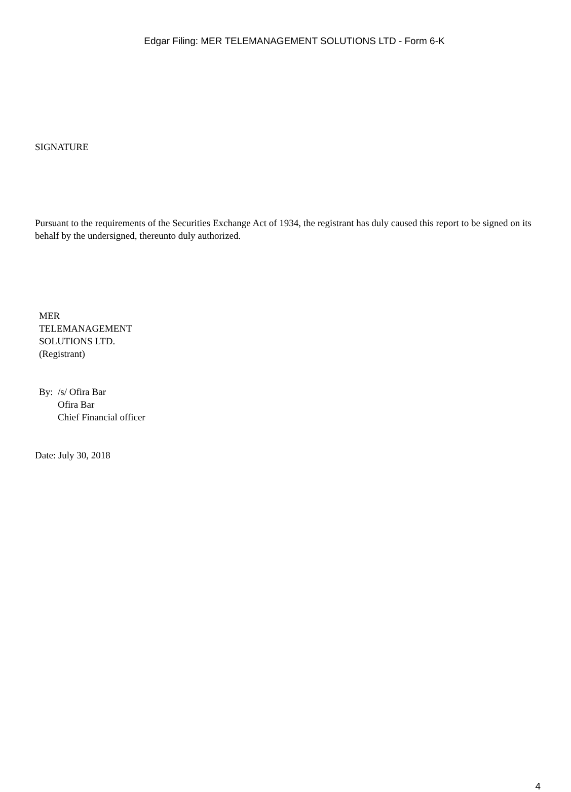Edgar Filing: MER TELEMANAGEMENT SOLUTIONS LTD - Form 6-K
SIGNATURE
Pursuant to the requirements of the Securities Exchange Act of 1934, the registrant has duly caused this report to be signed on its behalf by the undersigned, thereunto duly authorized.
MER
TELEMANAGEMENT
SOLUTIONS LTD.
(Registrant)
By: /s/ Ofira Bar
Ofira Bar
Chief Financial officer
Date: July 30, 2018
4